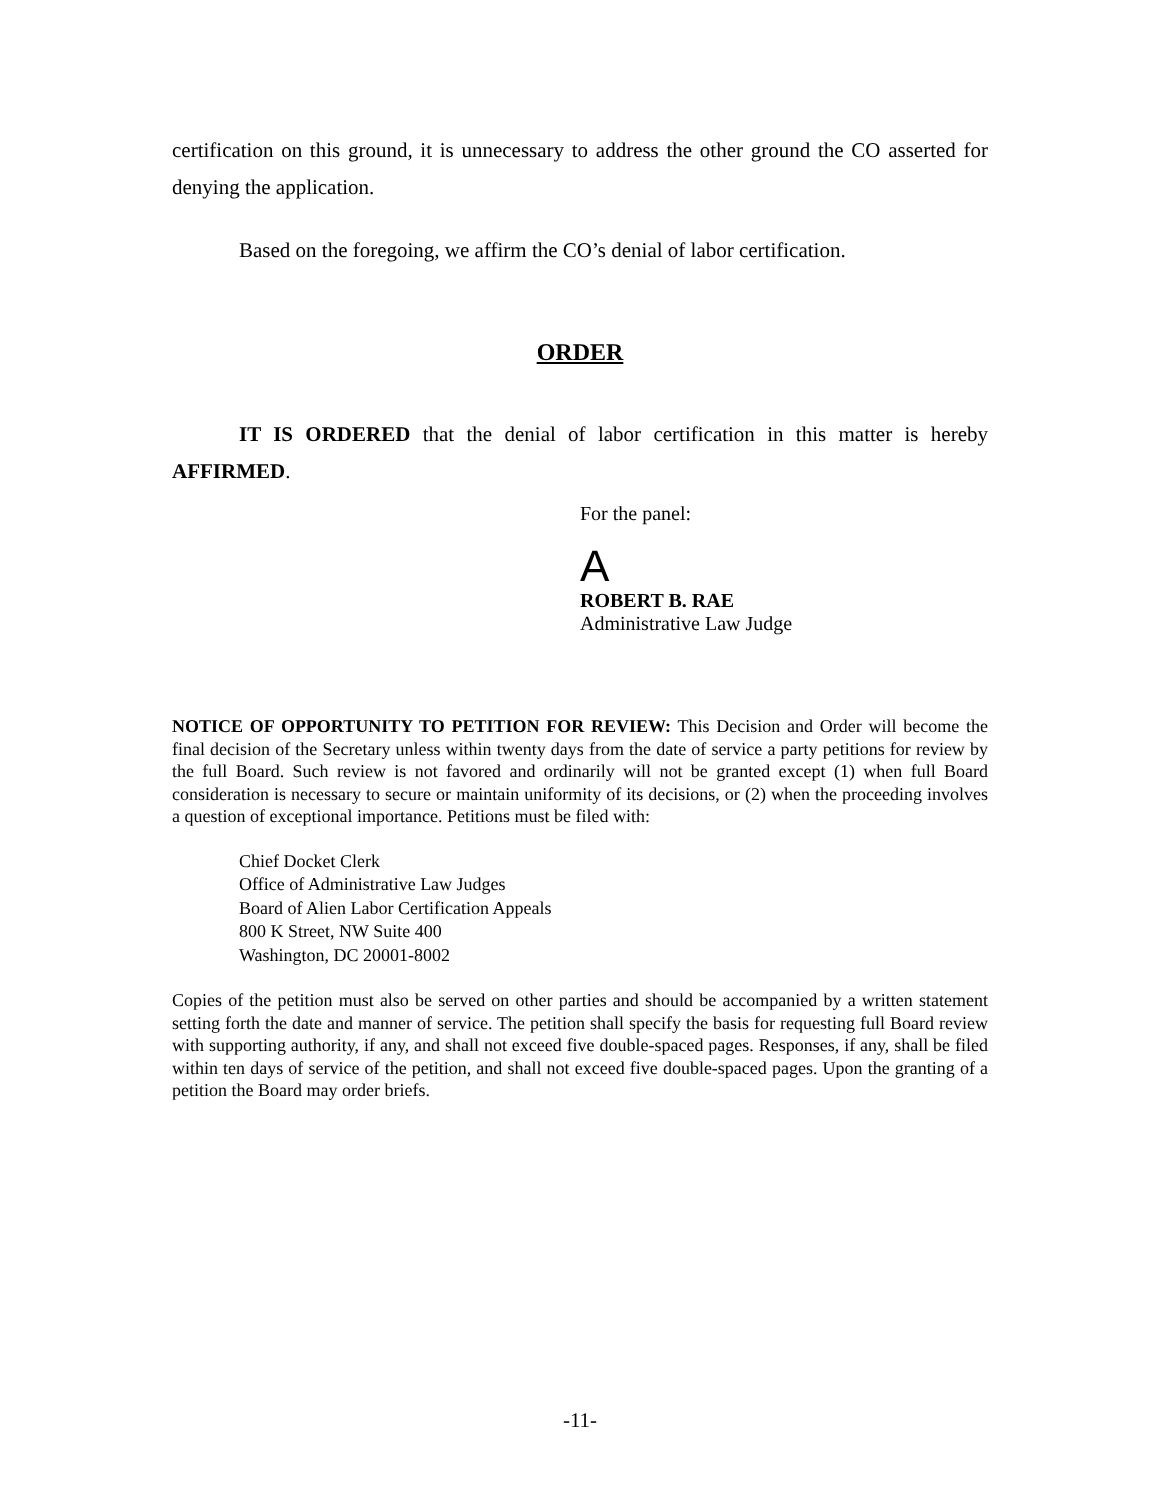certification on this ground, it is unnecessary to address the other ground the CO asserted for denying the application.
Based on the foregoing, we affirm the CO’s denial of labor certification.
ORDER
IT IS ORDERED that the denial of labor certification in this matter is hereby AFFIRMED.
For the panel:
A
ROBERT B. RAE
Administrative Law Judge
NOTICE OF OPPORTUNITY TO PETITION FOR REVIEW: This Decision and Order will become the final decision of the Secretary unless within twenty days from the date of service a party petitions for review by the full Board. Such review is not favored and ordinarily will not be granted except (1) when full Board consideration is necessary to secure or maintain uniformity of its decisions, or (2) when the proceeding involves a question of exceptional importance. Petitions must be filed with:
Chief Docket Clerk
Office of Administrative Law Judges
Board of Alien Labor Certification Appeals
800 K Street, NW Suite 400
Washington, DC 20001-8002
Copies of the petition must also be served on other parties and should be accompanied by a written statement setting forth the date and manner of service. The petition shall specify the basis for requesting full Board review with supporting authority, if any, and shall not exceed five double-spaced pages. Responses, if any, shall be filed within ten days of service of the petition, and shall not exceed five double-spaced pages. Upon the granting of a petition the Board may order briefs.
-11-